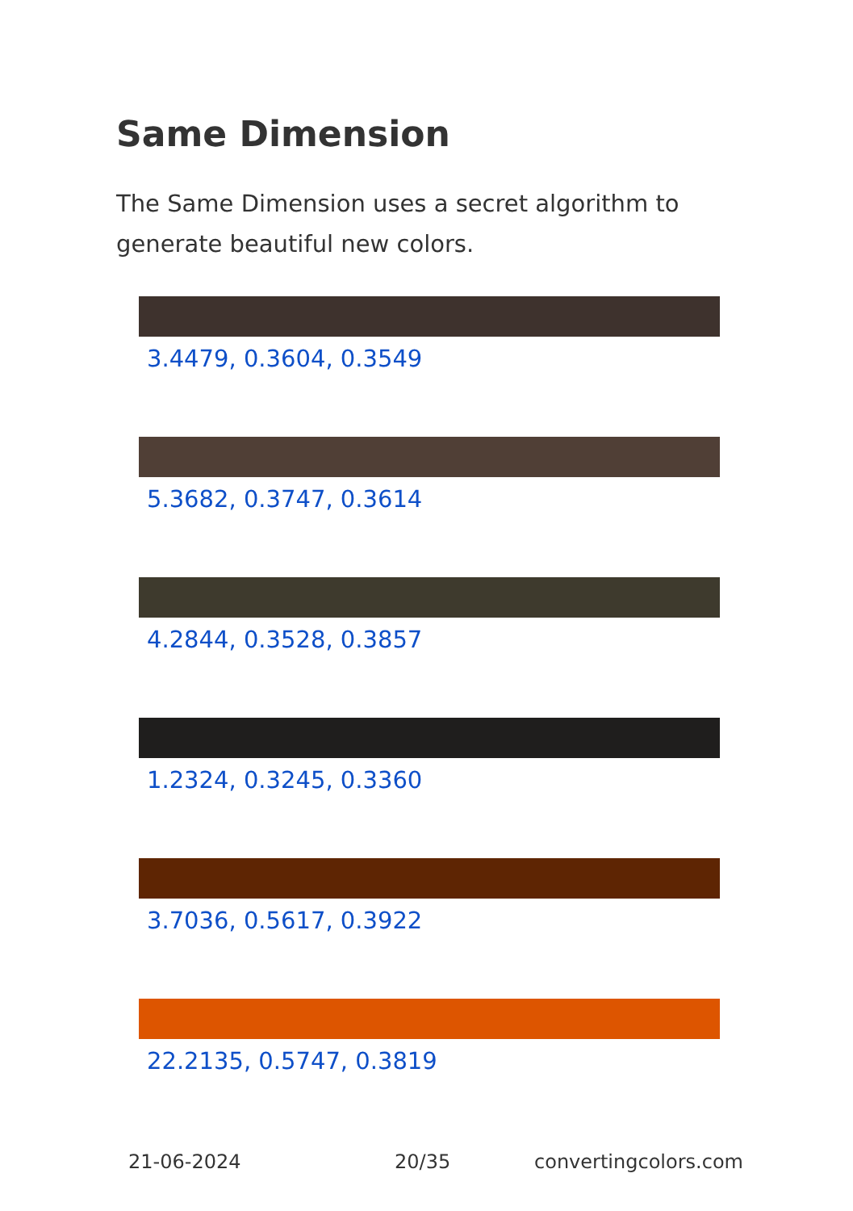Same Dimension
The Same Dimension uses a secret algorithm to generate beautiful new colors.
3.4479, 0.3604, 0.3549
5.3682, 0.3747, 0.3614
4.2844, 0.3528, 0.3857
1.2324, 0.3245, 0.3360
3.7036, 0.5617, 0.3922
22.2135, 0.5747, 0.3819
21-06-2024 20/35 convertingcolors.com